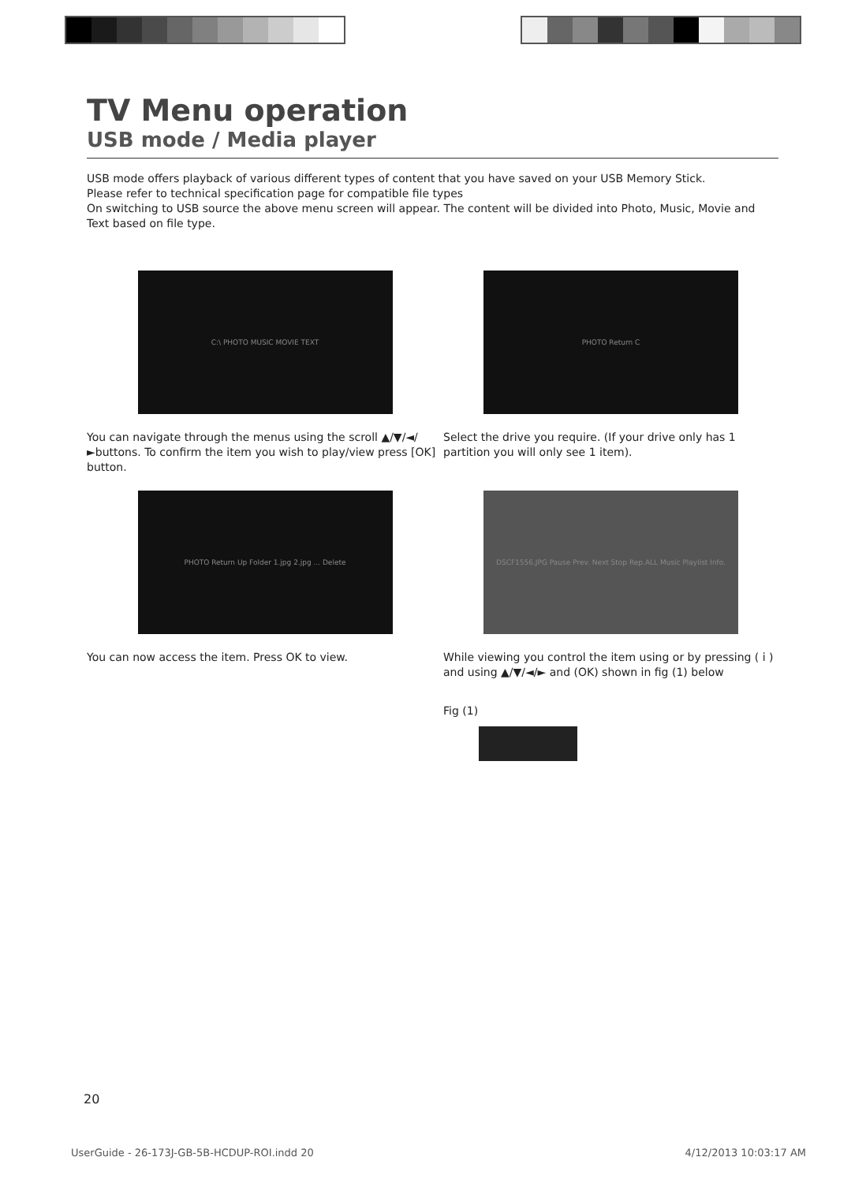TV Menu operation
USB mode / Media player
USB mode offers playback of various different types of content that you have saved on your USB Memory Stick.
Please refer to technical specification page for compatible file types
On switching to USB source the above menu screen will appear. The content will be divided into Photo, Music, Movie and Text based on file type.
C:\ PHOTO MUSIC MOVIE TEXT
You can navigate through the menus using the scroll ▲/▼/◄/►buttons. To confirm the item you wish to play/view press [OK] button.
PHOTO Return C
Select the drive you require. (If your drive only has 1 partition you will only see 1 item).
PHOTO Return Up Folder 1.jpg 2.jpg ... Delete
You can now access the item. Press OK to view.
DSCF1556.JPG Pause Prev. Next Stop Rep.ALL Music Playlist Info.
While viewing you control the item using or by pressing ( i ) and using ▲/▼/◄/► and (OK) shown in fig (1) below
Fig (1)
20
UserGuide - 26-173J-GB-5B-HCDUP-ROI.indd 20 4/12/2013 10:03:17 AM